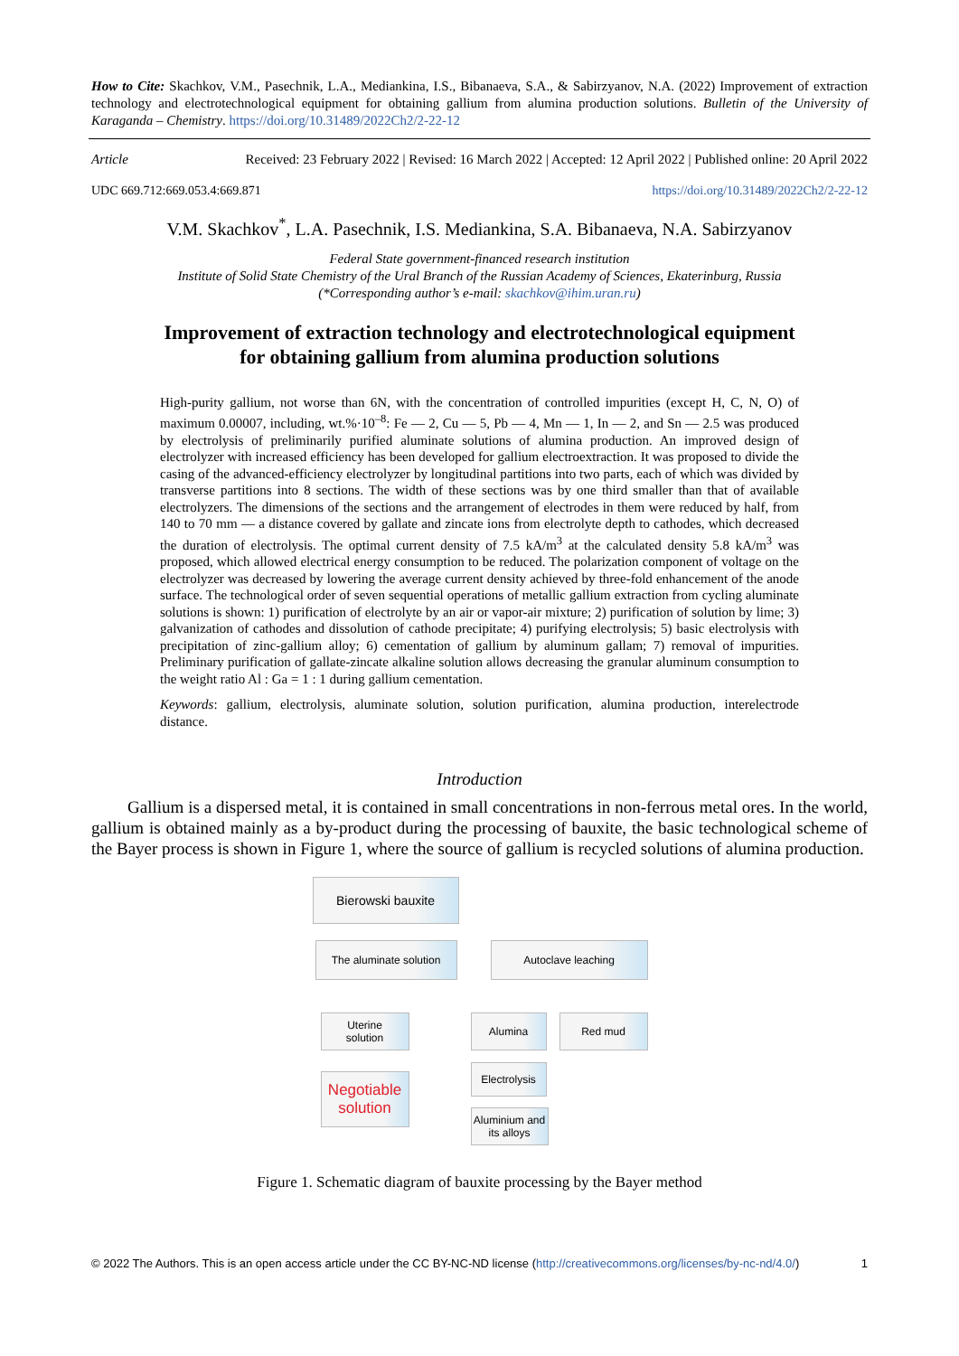How to Cite: Skachkov, V.M., Pasechnik, L.A., Mediankina, I.S., Bibanaeva, S.A., & Sabirzyanov, N.A. (2022) Improvement of extraction technology and electrotechnological equipment for obtaining gallium from alumina production solutions. Bulletin of the University of Karaganda – Chemistry. https://doi.org/10.31489/2022Ch2/2-22-12
Article Received: 23 February 2022 | Revised: 16 March 2022 | Accepted: 12 April 2022 | Published online: 20 April 2022
UDC 669.712:669.053.4:669.871 https://doi.org/10.31489/2022Ch2/2-22-12
V.M. Skachkov<sup>*</sup>, L.A. Pasechnik, I.S. Mediankina, S.A. Bibanaeva, N.A. Sabirzyanov
Federal State government-financed research institution
Institute of Solid State Chemistry of the Ural Branch of the Russian Academy of Sciences, Ekaterinburg, Russia
(*Corresponding author’s e-mail: skachkov@ihim.uran.ru)
Improvement of extraction technology and electrotechnological equipment
for obtaining gallium from alumina production solutions
High-purity gallium, not worse than 6N, with the concentration of controlled impurities (except H, C, N, O) of maximum 0.00007, including, wt.%·10<sup>–8</sup>: Fe — 2, Cu — 5, Pb — 4, Mn — 1, In — 2, and Sn — 2.5 was produced by electrolysis of preliminarily purified aluminate solutions of alumina production. An improved design of electrolyzer with increased efficiency has been developed for gallium electroextraction. It was proposed to divide the casing of the advanced-efficiency electrolyzer by longitudinal partitions into two parts, each of which was divided by transverse partitions into 8 sections. The width of these sections was by one third smaller than that of available electrolyzers. The dimensions of the sections and the arrangement of electrodes in them were reduced by half, from 140 to 70 mm — a distance covered by gallate and zincate ions from electrolyte depth to cathodes, which decreased the duration of electrolysis. The optimal current density of 7.5 kA/m<sup>3</sup> at the calculated density 5.8 kA/m<sup>3</sup> was proposed, which allowed electrical energy consumption to be reduced. The polarization component of voltage on the electrolyzer was decreased by lowering the average current density achieved by three-fold enhancement of the anode surface. The technological order of seven sequential operations of metallic gallium extraction from cycling aluminate solutions is shown: 1) purification of electrolyte by an air or vapor-air mixture; 2) purification of solution by lime; 3) galvanization of cathodes and dissolution of cathode precipitate; 4) purifying electrolysis; 5) basic electrolysis with precipitation of zinc-gallium alloy; 6) cementation of gallium by aluminum gallam; 7) removal of impurities. Preliminary purification of gallate-zincate alkaline solution allows decreasing the granular aluminum consumption to the weight ratio Al : Ga = 1 : 1 during gallium cementation.
Keywords: gallium, electrolysis, aluminate solution, solution purification, alumina production, interelectrode distance.
Introduction
Gallium is a dispersed metal, it is contained in small concentrations in non-ferrous metal ores. In the world, gallium is obtained mainly as a by-product during the processing of bauxite, the basic technological scheme of the Bayer process is shown in Figure 1, where the source of gallium is recycled solutions of alumina production.
Bierowski bauxite
The aluminate solution
Autoclave leaching
Uterine
solution
Alumina Red mud
Electrolysis
Negotiable
solution
Aluminium and
its alloys
Figure 1. Schematic diagram of bauxite processing by the Bayer method
© 2022 The Authors. This is an open access article under the CC BY-NC-ND license (http://creativecommons.org/licenses/by-nc-nd/4.0/) 1